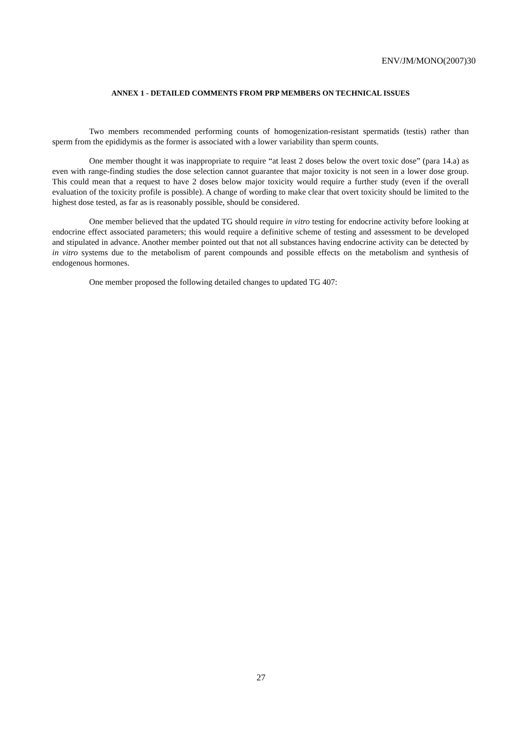ENV/JM/MONO(2007)30
ANNEX 1 - DETAILED COMMENTS FROM PRP MEMBERS ON TECHNICAL ISSUES
Two members recommended performing counts of homogenization-resistant spermatids (testis) rather than sperm from the epididymis as the former is associated with a lower variability than sperm counts.
One member thought it was inappropriate to require “at least 2 doses below the overt toxic dose” (para 14.a) as even with range-finding studies the dose selection cannot guarantee that major toxicity is not seen in a lower dose group. This could mean that a request to have 2 doses below major toxicity would require a further study (even if the overall evaluation of the toxicity profile is possible). A change of wording to make clear that overt toxicity should be limited to the highest dose tested, as far as is reasonably possible, should be considered.
One member believed that the updated TG should require in vitro testing for endocrine activity before looking at endocrine effect associated parameters; this would require a definitive scheme of testing and assessment to be developed and stipulated in advance. Another member pointed out that not all substances having endocrine activity can be detected by in vitro systems due to the metabolism of parent compounds and possible effects on the metabolism and synthesis of endogenous hormones.
One member proposed the following detailed changes to updated TG 407:
27